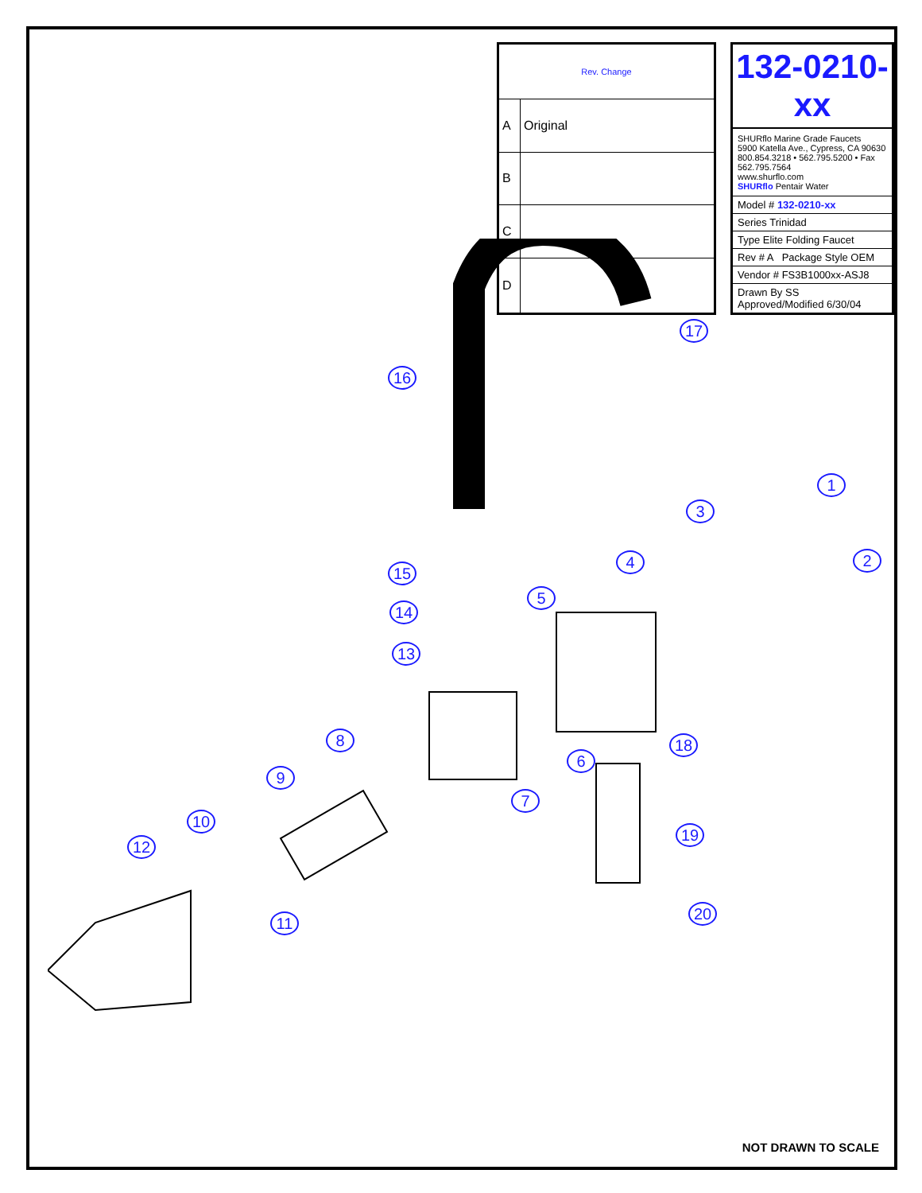| Rev. Change | |
| --- | --- |
| A | Original |
| B | |
| C | |
| D | |
132-0210-xx
SHURflo Marine Grade Faucets
5900 Katella Ave., Cypress, CA 90630
800.854.3218 • 562.795.5200 • Fax 562.795.7564
www.shurflo.com
SHURflo Pentair Water
Model # 132-0210-xx
Series Trinidad
Type Elite Folding Faucet
Rev # A Package Style OEM
Vendor # FS3B1000xx-ASJ8
Drawn By SS Approved/Modified 6/30/04
1
2
3
4
5
6
7
8
9
10
11
12
13
14
15
16
17
18
19
20
NOT DRAWN TO SCALE